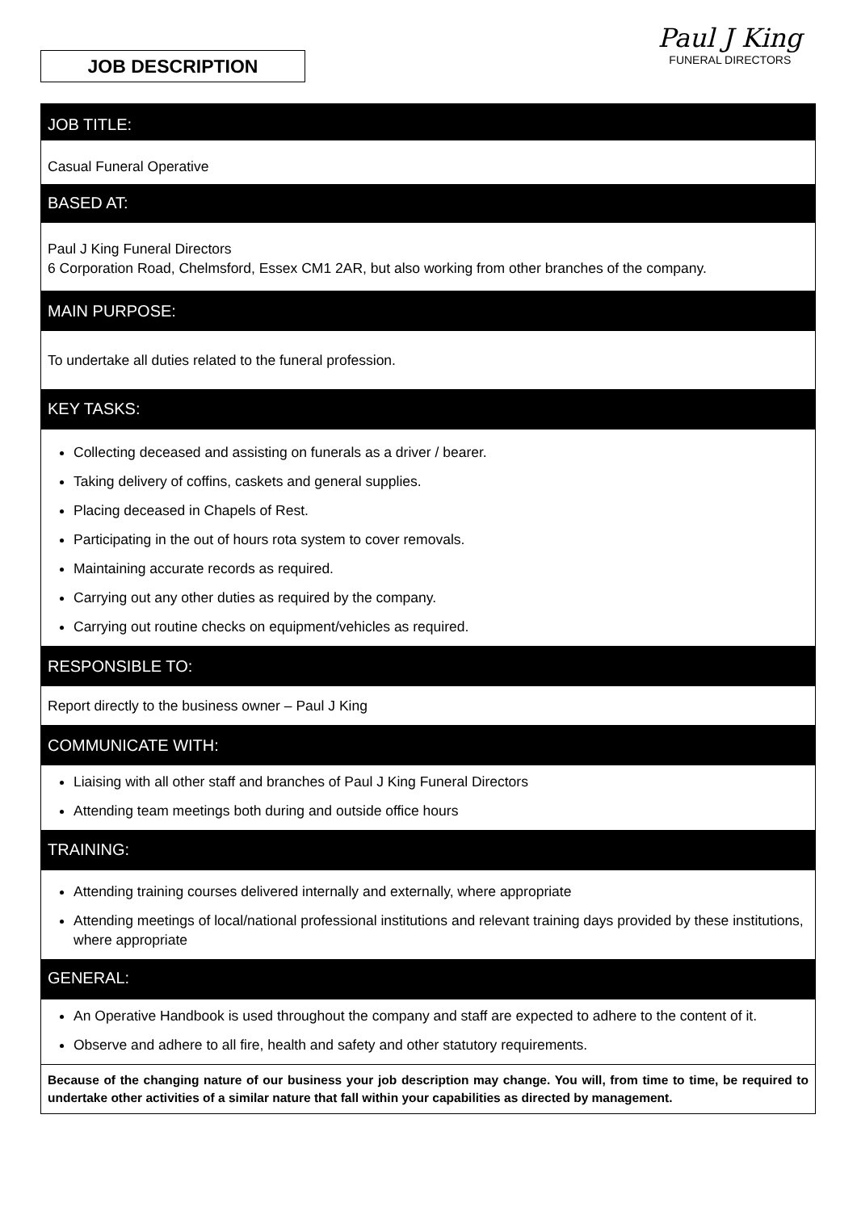JOB DESCRIPTION
Paul J King
FUNERAL DIRECTORS
JOB TITLE:
Casual Funeral Operative
BASED AT:
Paul J King Funeral Directors
6 Corporation Road, Chelmsford, Essex CM1 2AR, but also working from other branches of the company.
MAIN PURPOSE:
To undertake all duties related to the funeral profession.
KEY TASKS:
Collecting deceased and assisting on funerals as a driver / bearer.
Taking delivery of coffins, caskets and general supplies.
Placing deceased in Chapels of Rest.
Participating in the out of hours rota system to cover removals.
Maintaining accurate records as required.
Carrying out any other duties as required by the company.
Carrying out routine checks on equipment/vehicles as required.
RESPONSIBLE TO:
Report directly to the business owner – Paul J King
COMMUNICATE WITH:
Liaising with all other staff and branches of Paul J King Funeral Directors
Attending team meetings both during and outside office hours
TRAINING:
Attending training courses delivered internally and externally, where appropriate
Attending meetings of local/national professional institutions and relevant training days provided by these institutions, where appropriate
GENERAL:
An Operative Handbook is used throughout the company and staff are expected to adhere to the content of it.
Observe and adhere to all fire, health and safety and other statutory requirements.
Because of the changing nature of our business your job description may change. You will, from time to time, be required to undertake other activities of a similar nature that fall within your capabilities as directed by management.